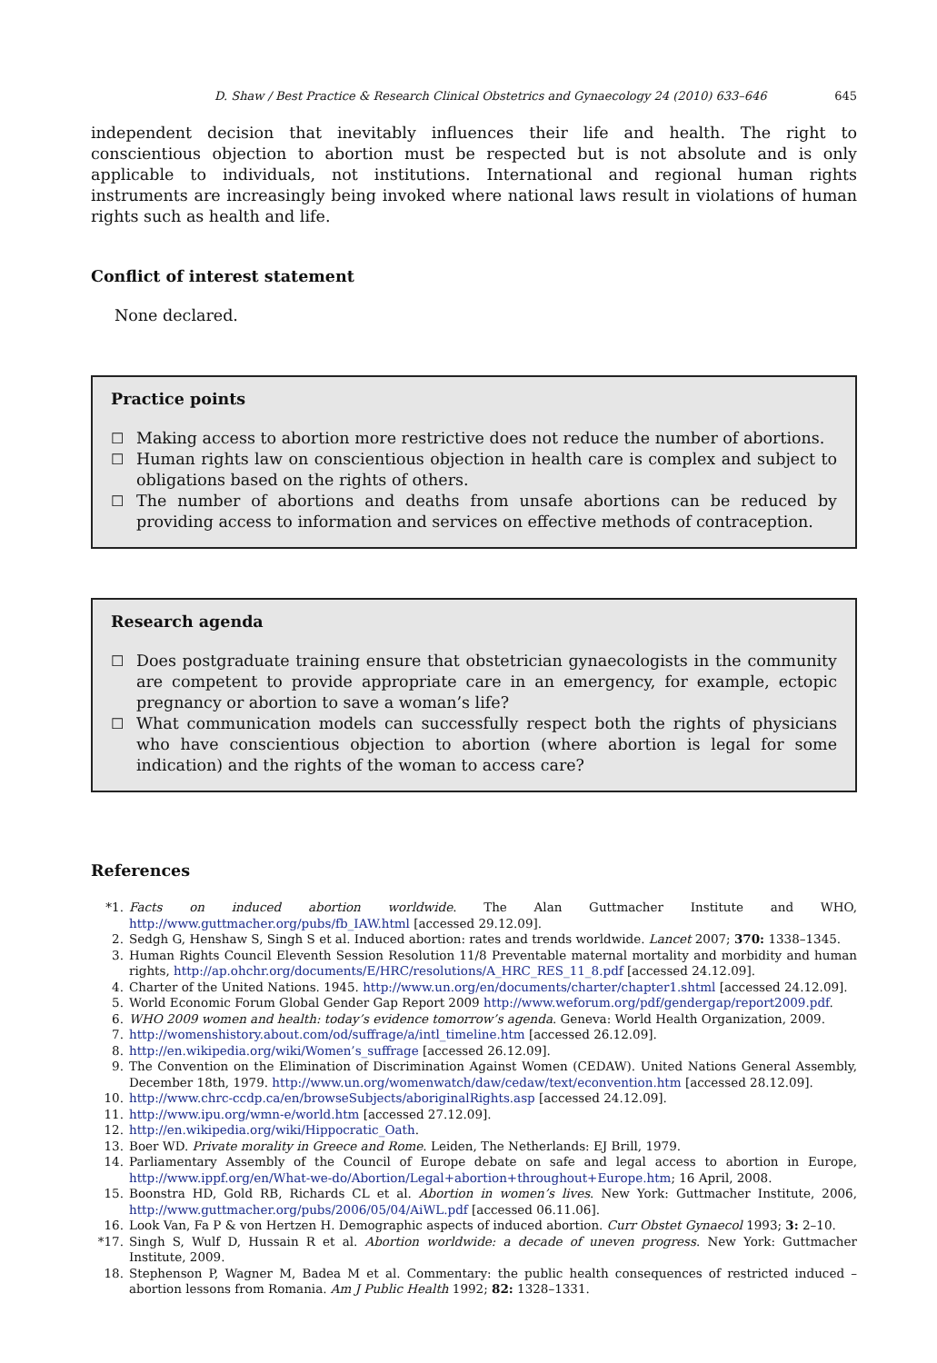D. Shaw / Best Practice & Research Clinical Obstetrics and Gynaecology 24 (2010) 633–646 645
independent decision that inevitably influences their life and health. The right to conscientious objection to abortion must be respected but is not absolute and is only applicable to individuals, not institutions. International and regional human rights instruments are increasingly being invoked where national laws result in violations of human rights such as health and life.
Conflict of interest statement
None declared.
Practice points
☐ Making access to abortion more restrictive does not reduce the number of abortions.
☐ Human rights law on conscientious objection in health care is complex and subject to obligations based on the rights of others.
☐ The number of abortions and deaths from unsafe abortions can be reduced by providing access to information and services on effective methods of contraception.
Research agenda
☐ Does postgraduate training ensure that obstetrician gynaecologists in the community are competent to provide appropriate care in an emergency, for example, ectopic pregnancy or abortion to save a woman’s life?
☐ What communication models can successfully respect both the rights of physicians who have conscientious objection to abortion (where abortion is legal for some indication) and the rights of the woman to access care?
References
*1. Facts on induced abortion worldwide. The Alan Guttmacher Institute and WHO, http://www.guttmacher.org/pubs/fb_IAW.html [accessed 29.12.09].
2. Sedgh G, Henshaw S, Singh S et al. Induced abortion: rates and trends worldwide. Lancet 2007; 370: 1338–1345.
3. Human Rights Council Eleventh Session Resolution 11/8 Preventable maternal mortality and morbidity and human rights, http://ap.ohchr.org/documents/E/HRC/resolutions/A_HRC_RES_11_8.pdf [accessed 24.12.09].
4. Charter of the United Nations. 1945. http://www.un.org/en/documents/charter/chapter1.shtml [accessed 24.12.09].
5. World Economic Forum Global Gender Gap Report 2009 http://www.weforum.org/pdf/gendergap/report2009.pdf.
6. WHO 2009 women and health: today’s evidence tomorrow’s agenda. Geneva: World Health Organization, 2009.
7. http://womenshistory.about.com/od/suffrage/a/intl_timeline.htm [accessed 26.12.09].
8. http://en.wikipedia.org/wiki/Women’s_suffrage [accessed 26.12.09].
9. The Convention on the Elimination of Discrimination Against Women (CEDAW). United Nations General Assembly, December 18th, 1979. http://www.un.org/womenwatch/daw/cedaw/text/econvention.htm [accessed 28.12.09].
10. http://www.chrc-ccdp.ca/en/browseSubjects/aboriginalRights.asp [accessed 24.12.09].
11. http://www.ipu.org/wmn-e/world.htm [accessed 27.12.09].
12. http://en.wikipedia.org/wiki/Hippocratic_Oath.
13. Boer WD. Private morality in Greece and Rome. Leiden, The Netherlands: EJ Brill, 1979.
14. Parliamentary Assembly of the Council of Europe debate on safe and legal access to abortion in Europe, http://www.ippf.org/en/What-we-do/Abortion/Legal+abortion+throughout+Europe.htm; 16 April, 2008.
15. Boonstra HD, Gold RB, Richards CL et al. Abortion in women’s lives. New York: Guttmacher Institute, 2006, http://www.guttmacher.org/pubs/2006/05/04/AiWL.pdf [accessed 06.11.06].
16. Look Van, Fa P & von Hertzen H. Demographic aspects of induced abortion. Curr Obstet Gynaecol 1993; 3: 2–10.
*17. Singh S, Wulf D, Hussain R et al. Abortion worldwide: a decade of uneven progress. New York: Guttmacher Institute, 2009.
18. Stephenson P, Wagner M, Badea M et al. Commentary: the public health consequences of restricted induced – abortion lessons from Romania. Am J Public Health 1992; 82: 1328–1331.